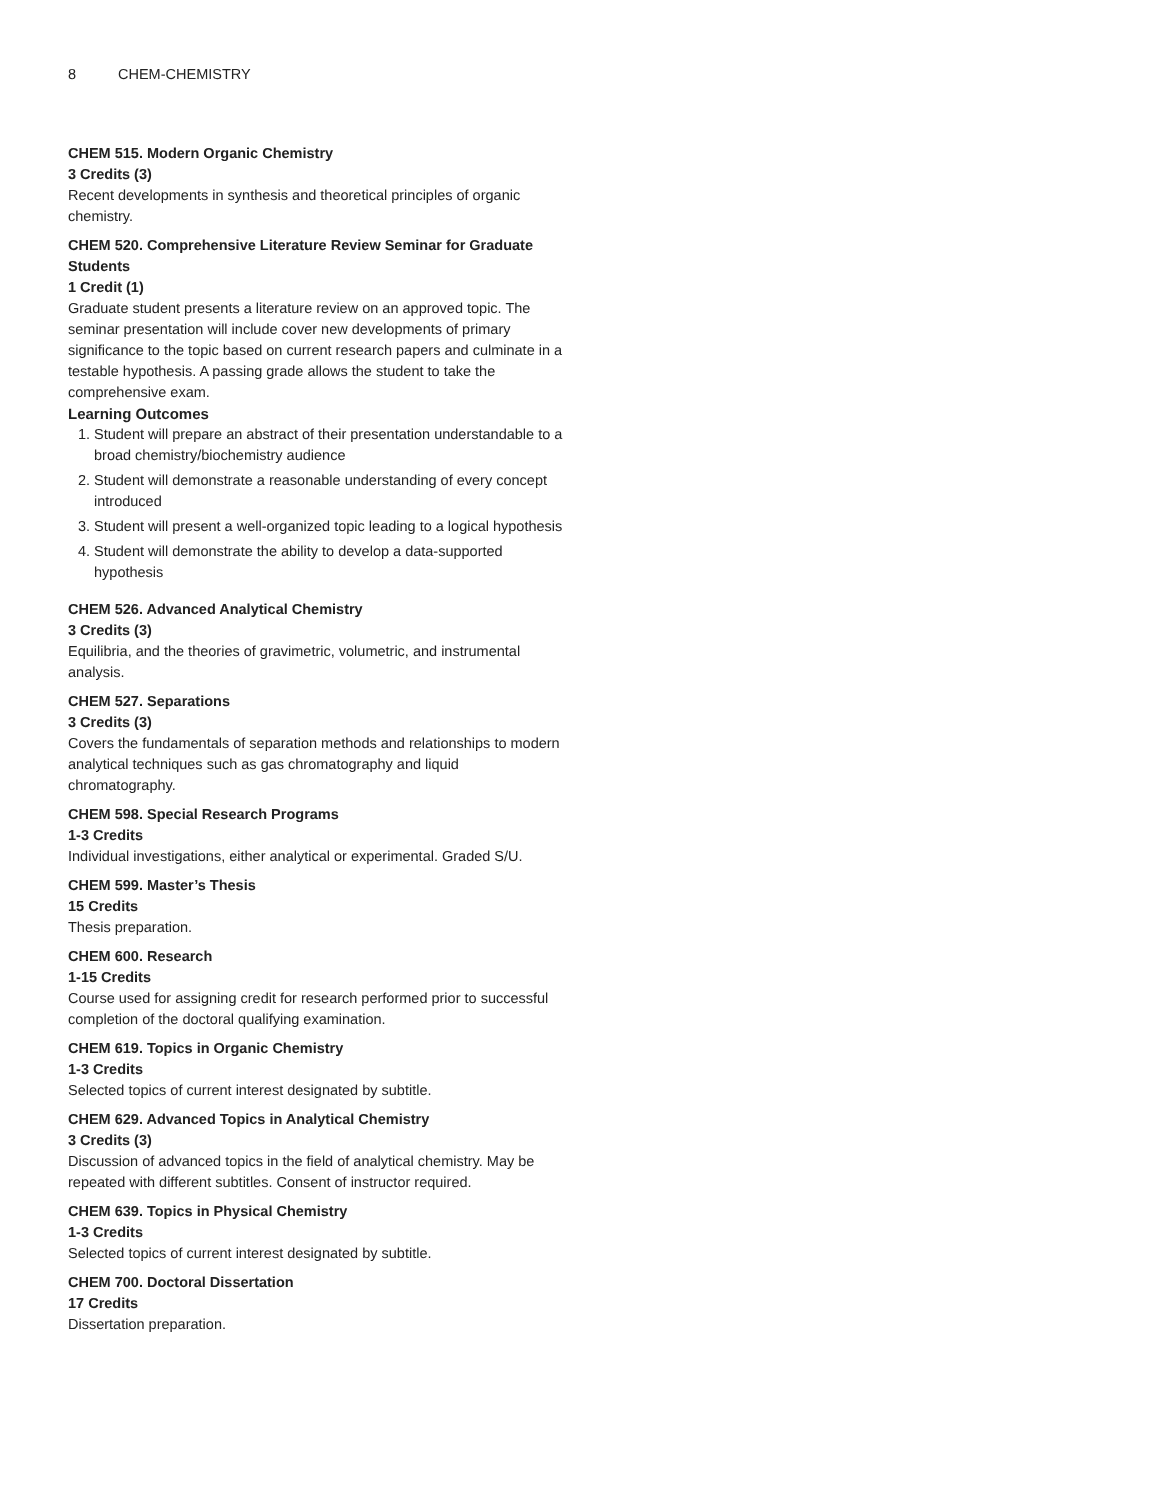8 CHEM-CHEMISTRY
CHEM 515. Modern Organic Chemistry
3 Credits (3)
Recent developments in synthesis and theoretical principles of organic chemistry.
CHEM 520. Comprehensive Literature Review Seminar for Graduate Students
1 Credit (1)
Graduate student presents a literature review on an approved topic. The seminar presentation will include cover new developments of primary significance to the topic based on current research papers and culminate in a testable hypothesis. A passing grade allows the student to take the comprehensive exam.
Learning Outcomes
1. Student will prepare an abstract of their presentation understandable to a broad chemistry/biochemistry audience
2. Student will demonstrate a reasonable understanding of every concept introduced
3. Student will present a well-organized topic leading to a logical hypothesis
4. Student will demonstrate the ability to develop a data-supported hypothesis
CHEM 526. Advanced Analytical Chemistry
3 Credits (3)
Equilibria, and the theories of gravimetric, volumetric, and instrumental analysis.
CHEM 527. Separations
3 Credits (3)
Covers the fundamentals of separation methods and relationships to modern analytical techniques such as gas chromatography and liquid chromatography.
CHEM 598. Special Research Programs
1-3 Credits
Individual investigations, either analytical or experimental. Graded S/U.
CHEM 599. Master’s Thesis
15 Credits
Thesis preparation.
CHEM 600. Research
1-15 Credits
Course used for assigning credit for research performed prior to successful completion of the doctoral qualifying examination.
CHEM 619. Topics in Organic Chemistry
1-3 Credits
Selected topics of current interest designated by subtitle.
CHEM 629. Advanced Topics in Analytical Chemistry
3 Credits (3)
Discussion of advanced topics in the field of analytical chemistry. May be repeated with different subtitles. Consent of instructor required.
CHEM 639. Topics in Physical Chemistry
1-3 Credits
Selected topics of current interest designated by subtitle.
CHEM 700. Doctoral Dissertation
17 Credits
Dissertation preparation.